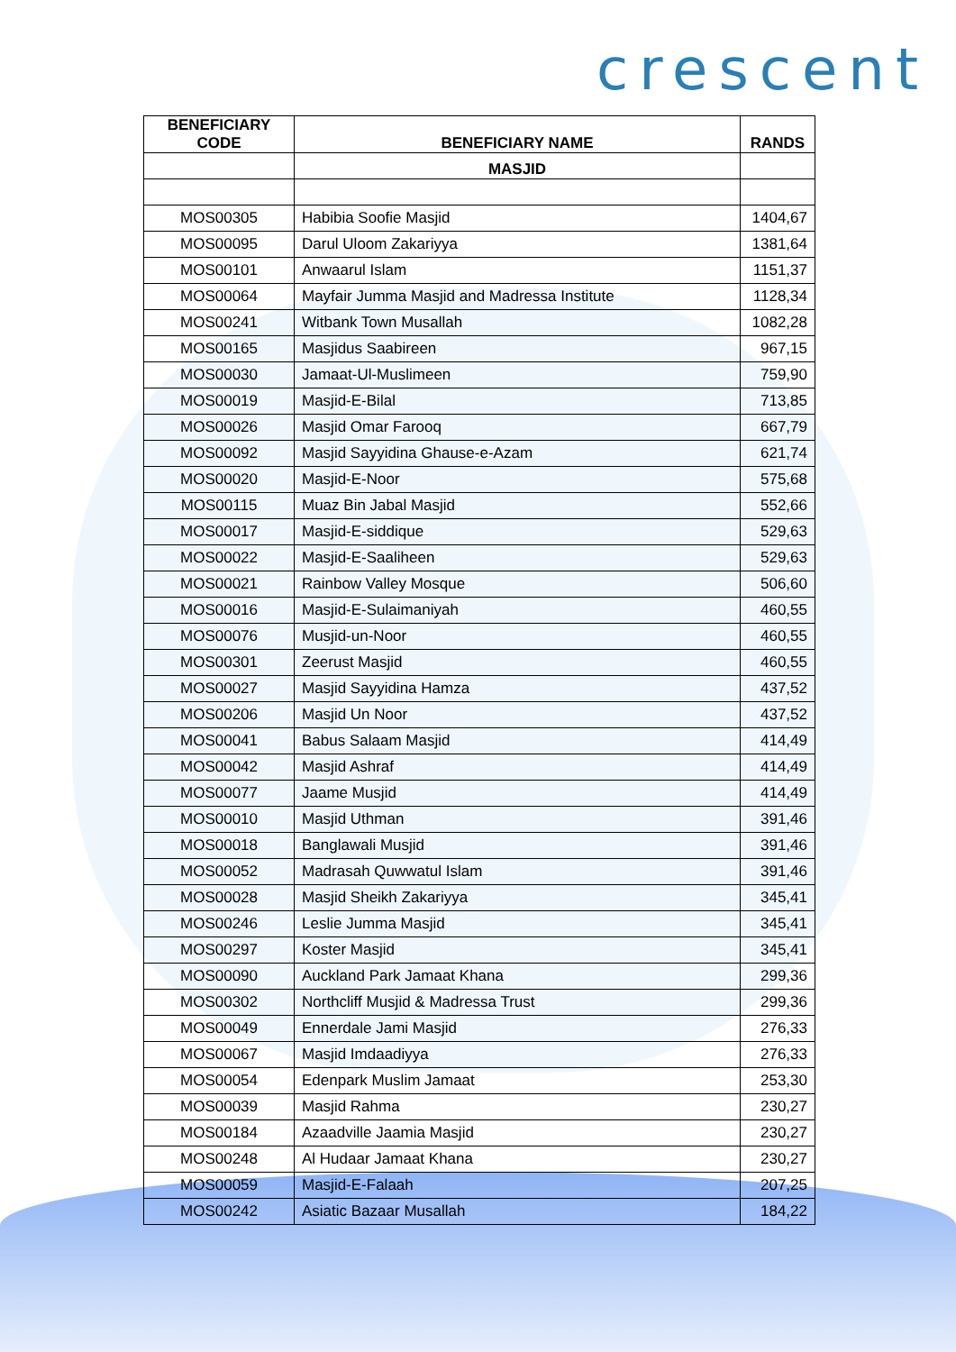crescent
| BENEFICIARY CODE | BENEFICIARY NAME | RANDS |
| --- | --- | --- |
| | MASJID | |
| MOS00305 | Habibia Soofie Masjid | 1404,67 |
| MOS00095 | Darul Uloom Zakariyya | 1381,64 |
| MOS00101 | Anwaarul Islam | 1151,37 |
| MOS00064 | Mayfair Jumma Masjid and Madressa Institute | 1128,34 |
| MOS00241 | Witbank Town Musallah | 1082,28 |
| MOS00165 | Masjidus Saabireen | 967,15 |
| MOS00030 | Jamaat-Ul-Muslimeen | 759,90 |
| MOS00019 | Masjid-E-Bilal | 713,85 |
| MOS00026 | Masjid Omar Farooq | 667,79 |
| MOS00092 | Masjid Sayyidina Ghause-e-Azam | 621,74 |
| MOS00020 | Masjid-E-Noor | 575,68 |
| MOS00115 | Muaz Bin Jabal Masjid | 552,66 |
| MOS00017 | Masjid-E-siddique | 529,63 |
| MOS00022 | Masjid-E-Saaliheen | 529,63 |
| MOS00021 | Rainbow Valley Mosque | 506,60 |
| MOS00016 | Masjid-E-Sulaimaniyah | 460,55 |
| MOS00076 | Musjid-un-Noor | 460,55 |
| MOS00301 | Zeerust Masjid | 460,55 |
| MOS00027 | Masjid Sayyidina Hamza | 437,52 |
| MOS00206 | Masjid Un Noor | 437,52 |
| MOS00041 | Babus Salaam Masjid | 414,49 |
| MOS00042 | Masjid Ashraf | 414,49 |
| MOS00077 | Jaame Musjid | 414,49 |
| MOS00010 | Masjid Uthman | 391,46 |
| MOS00018 | Banglawali Musjid | 391,46 |
| MOS00052 | Madrasah Quwwatul Islam | 391,46 |
| MOS00028 | Masjid Sheikh Zakariyya | 345,41 |
| MOS00246 | Leslie Jumma Masjid | 345,41 |
| MOS00297 | Koster Masjid | 345,41 |
| MOS00090 | Auckland Park Jamaat Khana | 299,36 |
| MOS00302 | Northcliff Musjid & Madressa Trust | 299,36 |
| MOS00049 | Ennerdale Jami Masjid | 276,33 |
| MOS00067 | Masjid Imdaadiyya | 276,33 |
| MOS00054 | Edenpark Muslim Jamaat | 253,30 |
| MOS00039 | Masjid Rahma | 230,27 |
| MOS00184 | Azaadville Jaamia Masjid | 230,27 |
| MOS00248 | Al Hudaar Jamaat Khana | 230,27 |
| MOS00059 | Masjid-E-Falaah | 207,25 |
| MOS00242 | Asiatic Bazaar Musallah | 184,22 |